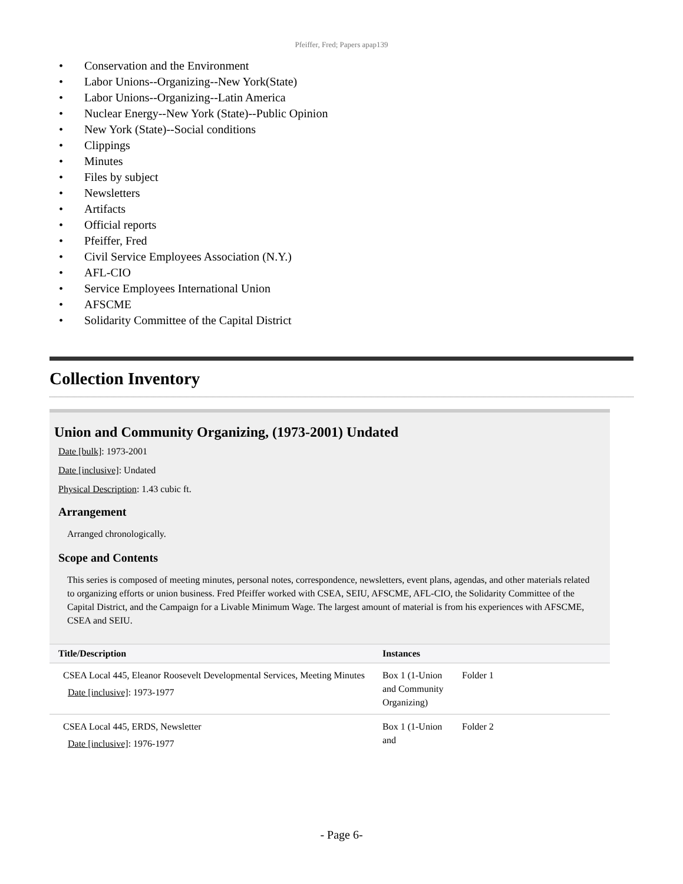Pfeiffer, Fred; Papers apap139
• Conservation and the Environment
• Labor Unions--Organizing--New York(State)
• Labor Unions--Organizing--Latin America
• Nuclear Energy--New York (State)--Public Opinion
• New York (State)--Social conditions
• Clippings
• Minutes
• Files by subject
• Newsletters
• Artifacts
• Official reports
• Pfeiffer, Fred
• Civil Service Employees Association (N.Y.)
• AFL-CIO
• Service Employees International Union
• AFSCME
• Solidarity Committee of the Capital District
Collection Inventory
Union and Community Organizing, (1973-2001) Undated
Date [bulk]: 1973-2001
Date [inclusive]: Undated
Physical Description: 1.43 cubic ft.
Arrangement
Arranged chronologically.
Scope and Contents
This series is composed of meeting minutes, personal notes, correspondence, newsletters, event plans, agendas, and other materials related to organizing efforts or union business. Fred Pfeiffer worked with CSEA, SEIU, AFSCME, AFL-CIO, the Solidarity Committee of the Capital District, and the Campaign for a Livable Minimum Wage. The largest amount of material is from his experiences with AFSCME, CSEA and SEIU.
| Title/Description | Instances | |
| --- | --- | --- |
| CSEA Local 445, Eleanor Roosevelt Developmental Services, Meeting Minutes Date [inclusive] : 1973-1977 | Box 1 (1-Union and Community Organizing) | Folder 1 |
| CSEA Local 445, ERDS, Newsletter Date [inclusive] : 1976-1977 | Box 1 (1-Union and | Folder 2 |
- Page 6-